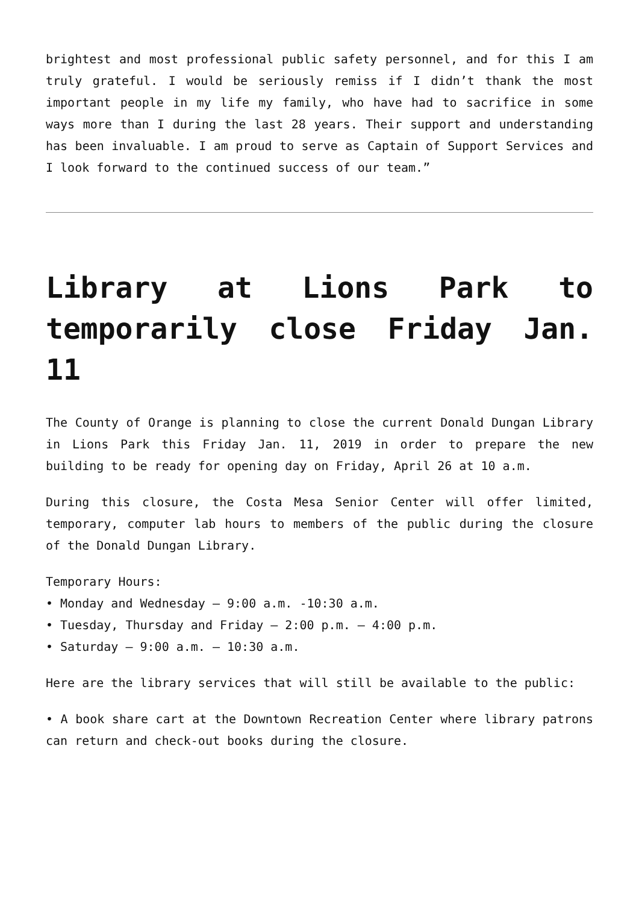brightest and most professional public safety personnel, and for this I am truly grateful. I would be seriously remiss if I didn’t thank the most important people in my life my family, who have had to sacrifice in some ways more than I during the last 28 years. Their support and understanding has been invaluable. I am proud to serve as Captain of Support Services and I look forward to the continued success of our team.”
Library at Lions Park to temporarily close Friday Jan. 11
The County of Orange is planning to close the current Donald Dungan Library in Lions Park this Friday Jan. 11, 2019 in order to prepare the new building to be ready for opening day on Friday, April 26 at 10 a.m.
During this closure, the Costa Mesa Senior Center will offer limited, temporary, computer lab hours to members of the public during the closure of the Donald Dungan Library.
Temporary Hours:
• Monday and Wednesday – 9:00 a.m. -10:30 a.m.
• Tuesday, Thursday and Friday – 2:00 p.m. – 4:00 p.m.
• Saturday – 9:00 a.m. – 10:30 a.m.
Here are the library services that will still be available to the public:
• A book share cart at the Downtown Recreation Center where library patrons can return and check-out books during the closure.